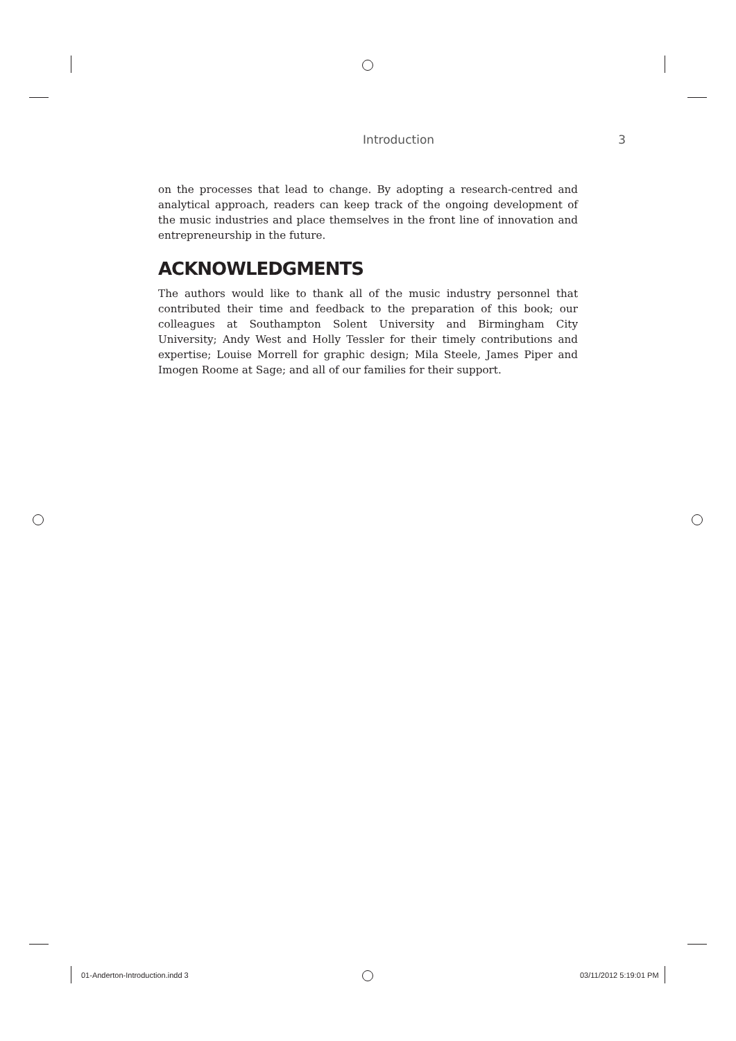Introduction 3
on the processes that lead to change. By adopting a research-centred and analytical approach, readers can keep track of the ongoing development of the music industries and place themselves in the front line of innovation and entrepreneurship in the future.
ACKNOWLEDGMENTS
The authors would like to thank all of the music industry personnel that contributed their time and feedback to the preparation of this book; our colleagues at Southampton Solent University and Birmingham City University; Andy West and Holly Tessler for their timely contributions and expertise; Louise Morrell for graphic design; Mila Steele, James Piper and Imogen Roome at Sage; and all of our families for their support.
01-Anderton-Introduction.indd 3
03/11/2012 5:19:01 PM